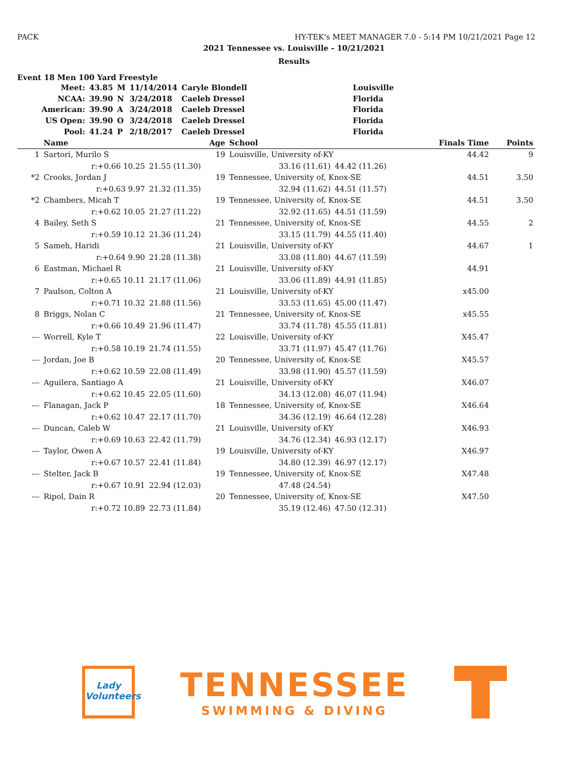PACK HY-TEK's MEET MANAGER 7.0 - 5:14 PM 10/21/2021 Page 12
2021 Tennessee vs. Louisville - 10/21/2021
Results
Event 18 Men 100 Yard Freestyle
| Meet: | 43.85 | M | 11/14/2014 | Caryle Blondell | Louisville |
| NCAA: | 39.90 | N | 3/24/2018 | Caeleb Dressel | Florida |
| American: | 39.90 | A | 3/24/2018 | Caeleb Dressel | Florida |
| US Open: | 39.90 | O | 3/24/2018 | Caeleb Dressel | Florida |
| Pool: | 41.24 | P | 2/18/2017 | Caeleb Dressel | Florida |
| | Name | | Age | School | | Finals Time | Points |
| --- | --- | --- | --- | --- | --- | --- | --- |
| 1 | Sartori, Murilo S | | 19 | Louisville, University of-KY | | 44.42 | 9 |
| | r:+0.66 10.25 | 21.55 (11.30) | 33.16 (11.61) | | 44.42 (11.26) | | |
| *2 | Crooks, Jordan J | | 19 | Tennessee, University of, Knox-SE | | 44.51 | 3.50 |
| | r:+0.63 9.97 | 21.32 (11.35) | 32.94 (11.62) | | 44.51 (11.57) | | |
| *2 | Chambers, Micah T | | 19 | Tennessee, University of, Knox-SE | | 44.51 | 3.50 |
| | r:+0.62 10.05 | 21.27 (11.22) | 32.92 (11.65) | | 44.51 (11.59) | | |
| 4 | Bailey, Seth S | | 21 | Tennessee, University of, Knox-SE | | 44.55 | 2 |
| | r:+0.59 10.12 | 21.36 (11.24) | 33.15 (11.79) | | 44.55 (11.40) | | |
| 5 | Sameh, Haridi | | 21 | Louisville, University of-KY | | 44.67 | 1 |
| | r:+0.64 9.90 | 21.28 (11.38) | 33.08 (11.80) | | 44.67 (11.59) | | |
| 6 | Eastman, Michael R | | 21 | Louisville, University of-KY | | 44.91 | |
| | r:+0.65 10.11 | 21.17 (11.06) | 33.06 (11.89) | | 44.91 (11.85) | | |
| 7 | Paulson, Colton A | | 21 | Louisville, University of-KY | | x45.00 | |
| | r:+0.71 10.32 | 21.88 (11.56) | 33.53 (11.65) | | 45.00 (11.47) | | |
| 8 | Briggs, Nolan C | | 21 | Tennessee, University of, Knox-SE | | x45.55 | |
| | r:+0.66 10.49 | 21.96 (11.47) | 33.74 (11.78) | | 45.55 (11.81) | | |
| --- | Worrell, Kyle T | | 22 | Louisville, University of-KY | | X45.47 | |
| | r:+0.58 10.19 | 21.74 (11.55) | 33.71 (11.97) | | 45.47 (11.76) | | |
| --- | Jordan, Joe B | | 20 | Tennessee, University of, Knox-SE | | X45.57 | |
| | r:+0.62 10.59 | 22.08 (11.49) | 33.98 (11.90) | | 45.57 (11.59) | | |
| --- | Aguilera, Santiago A | | 21 | Louisville, University of-KY | | X46.07 | |
| | r:+0.62 10.45 | 22.05 (11.60) | 34.13 (12.08) | | 46.07 (11.94) | | |
| --- | Flanagan, Jack P | | 18 | Tennessee, University of, Knox-SE | | X46.64 | |
| | r:+0.62 10.47 | 22.17 (11.70) | 34.36 (12.19) | | 46.64 (12.28) | | |
| --- | Duncan, Caleb W | | 21 | Louisville, University of-KY | | X46.93 | |
| | r:+0.69 10.63 | 22.42 (11.79) | 34.76 (12.34) | | 46.93 (12.17) | | |
| --- | Taylor, Owen A | | 19 | Louisville, University of-KY | | X46.97 | |
| | r:+0.67 10.57 | 22.41 (11.84) | 34.80 (12.39) | | 46.97 (12.17) | | |
| --- | Stelter, Jack B | | 19 | Tennessee, University of, Knox-SE | | X47.48 | |
| | r:+0.67 10.91 | 22.94 (12.03) | 47.48 (24.54) | | | | |
| --- | Ripol, Dain R | | 20 | Tennessee, University of, Knox-SE | | X47.50 | |
| | r:+0.72 10.89 | 22.73 (11.84) | 35.19 (12.46) | | 47.50 (12.31) | | |
Lady Volunteers
TENNESSEE
SWIMMING & DIVING